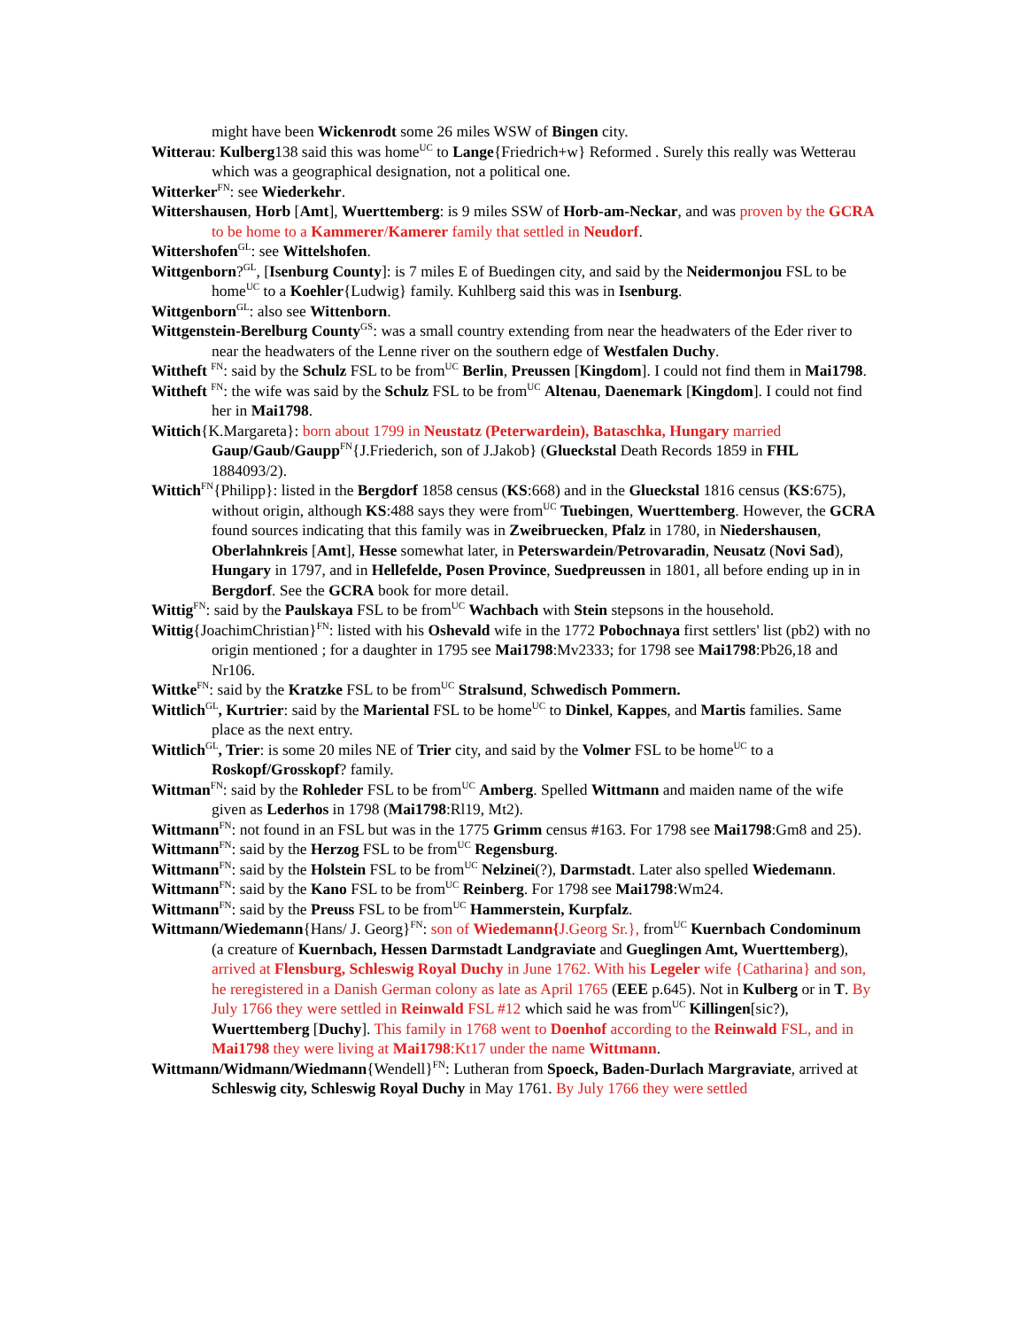might have been Wickenrodt some 26 miles WSW of Bingen city.
Witterau: Kulberg138 said this was home<sup>UC</sup> to Lange{Friedrich+w} Reformed . Surely this really was Wetterau which was a geographical designation, not a political one.
Witterker<sup>FN</sup>: see Wiederkehr.
Wittershausen, Horb [Amt], Wuerttemberg: is 9 miles SSW of Horb-am-Neckar, and was proven by the GCRA to be home to a Kammerer/Kamerer family that settled in Neudorf.
Wittershofen<sup>GL</sup>: see Wittelshofen.
Wittgenborn?<sup>GL</sup>, [Isenburg County]: is 7 miles E of Buedingen city, and said by the Neidermonjou FSL to be home<sup>UC</sup> to a Koehler{Ludwig} family. Kuhlberg said this was in Isenburg.
Wittgenborn<sup>GL</sup>: also see Wittenborn.
Wittgenstein-Berelburg County<sup>GS</sup>: was a small country extending from near the headwaters of the Eder river to near the headwaters of the Lenne river on the southern edge of Westfalen Duchy.
Wittheft <sup>FN</sup>: said by the Schulz FSL to be from<sup>UC</sup> Berlin, Preussen [Kingdom]. I could not find them in Mai1798.
Wittheft <sup>FN</sup>: the wife was said by the Schulz FSL to be from<sup>UC</sup> Altenau, Daenemark [Kingdom]. I could not find her in Mai1798.
Wittich{K.Margareta}: born about 1799 in Neustatz (Peterwardein), Bataschka, Hungary married Gaup/Gaub/Gaupp<sup>FN</sup>{J.Friederich, son of J.Jakob} (Glueckstal Death Records 1859 in FHL 1884093/2).
Wittich<sup>FN</sup>{Philipp}: listed in the Bergdorf 1858 census (KS:668) and in the Glueckstal 1816 census (KS:675), without origin, although KS:488 says they were from<sup>UC</sup> Tuebingen, Wuerttemberg. However, the GCRA found sources indicating that this family was in Zweibruecken, Pfalz in 1780, in Niedershausen, Oberlahnkreis [Amt], Hesse somewhat later, in Peterswardein/Petrovaradin, Neusatz (Novi Sad), Hungary in 1797, and in Hellefelde, Posen Province, Suedpreussen in 1801, all before ending up in in Bergdorf. See the GCRA book for more detail.
Wittig<sup>FN</sup>: said by the Paulskaya FSL to be from<sup>UC</sup> Wachbach with Stein stepsons in the household.
Wittig{JoachimChristian}<sup>FN</sup>: listed with his Oshevald wife in the 1772 Pobochnaya first settlers' list (pb2) with no origin mentioned ; for a daughter in 1795 see Mai1798:Mv2333; for 1798 see Mai1798:Pb26,18 and Nr106.
Wittke<sup>FN</sup>: said by the Kratzke FSL to be from<sup>UC</sup> Stralsund, Schwedisch Pommern.
Wittlich<sup>GL</sup>, Kurtrier: said by the Mariental FSL to be home<sup>UC</sup> to Dinkel, Kappes, and Martis families. Same place as the next entry.
Wittlich<sup>GL</sup>, Trier: is some 20 miles NE of Trier city, and said by the Volmer FSL to be home<sup>UC</sup> to a Roskopf/Grosskopf? family.
Wittman<sup>FN</sup>: said by the Rohleder FSL to be from<sup>UC</sup> Amberg. Spelled Wittmann and maiden name of the wife given as Lederhos in 1798 (Mai1798:Rl19, Mt2).
Wittmann<sup>FN</sup>: not found in an FSL but was in the 1775 Grimm census #163. For 1798 see Mai1798:Gm8 and 25).
Wittmann<sup>FN</sup>: said by the Herzog FSL to be from<sup>UC</sup> Regensburg.
Wittmann<sup>FN</sup>: said by the Holstein FSL to be from<sup>UC</sup> Nelzinei(?), Darmstadt. Later also spelled Wiedemann.
Wittmann<sup>FN</sup>: said by the Kano FSL to be from<sup>UC</sup> Reinberg. For 1798 see Mai1798:Wm24.
Wittmann<sup>FN</sup>: said by the Preuss FSL to be from<sup>UC</sup> Hammerstein, Kurpfalz.
Wittmann/Wiedemann{Hans/ J. Georg}<sup>FN</sup>: son of Wiedemann{J.Georg Sr.}, from<sup>UC</sup> Kuernbach Condominum (a creature of Kuernbach, Hessen Darmstadt Landgraviate and Gueglingen Amt, Wuerttemberg), arrived at Flensburg, Schleswig Royal Duchy in June 1762. With his Legeler wife {Catharina} and son, he reregistered in a Danish German colony as late as April 1765 (EEE p.645). Not in Kulberg or in T. By July 1766 they were settled in Reinwald FSL #12 which said he was from<sup>UC</sup> Killingen[sic?), Wuerttemberg [Duchy]. This family in 1768 went to Doenhof according to the Reinwald FSL, and in Mai1798 they were living at Mai1798:Kt17 under the name Wittmann.
Wittmann/Widmann/Wiedmann{Wendell}<sup>FN</sup>: Lutheran from Spoeck, Baden-Durlach Margraviate, arrived at Schleswig city, Schleswig Royal Duchy in May 1761. By July 1766 they were settled